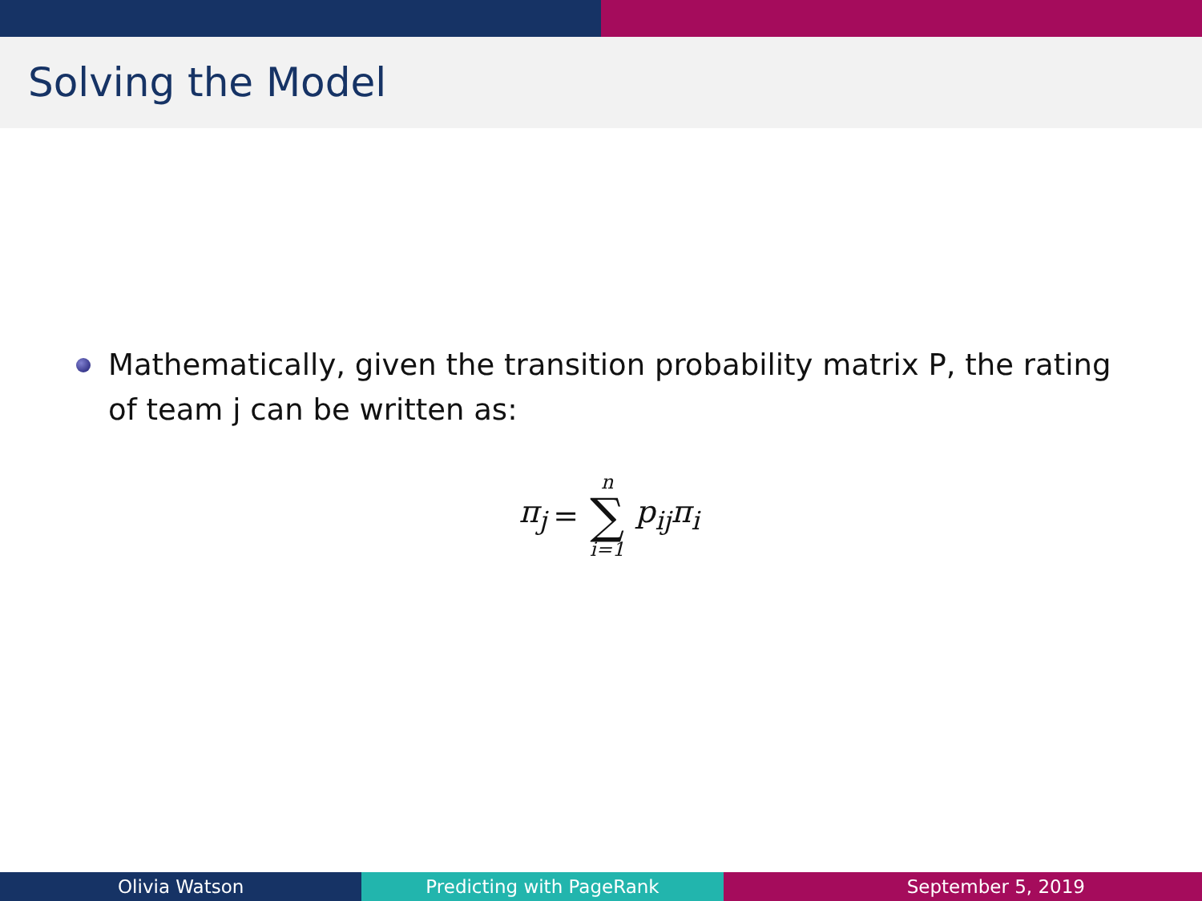Solving the Model
Mathematically, given the transition probability matrix P, the rating of team j can be written as:
π<sub>j</sub> = n ∑ i=1 p<sub>ij</sub>π<sub>i</sub>
Olivia Watson Predicting with PageRank September 5, 2019